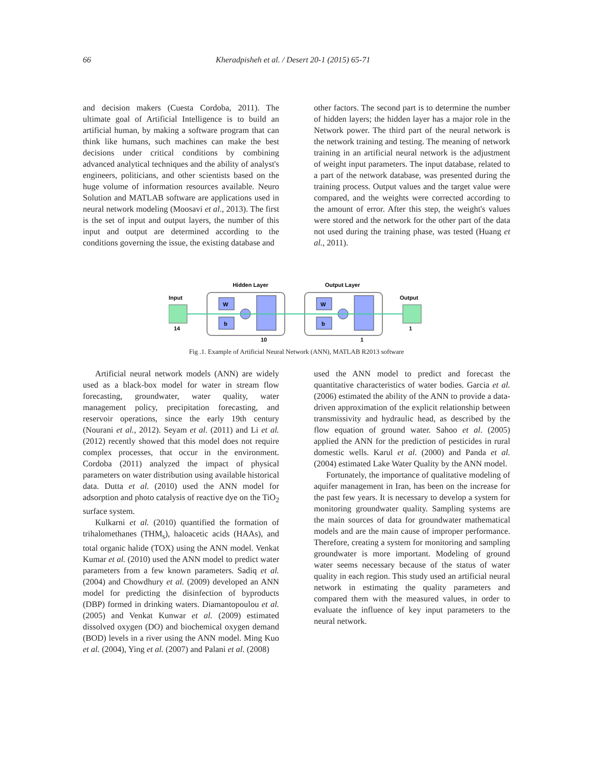66 Kheradpisheh et al. / Desert 20-1 (2015) 65-71
and decision makers (Cuesta Cordoba, 2011). The ultimate goal of Artificial Intelligence is to build an artificial human, by making a software program that can think like humans, such machines can make the best decisions under critical conditions by combining advanced analytical techniques and the ability of analyst's engineers, politicians, and other scientists based on the huge volume of information resources available. Neuro Solution and MATLAB software are applications used in neural network modeling (Moosavi et al., 2013). The first is the set of input and output layers, the number of this input and output are determined according to the conditions governing the issue, the existing database and
other factors. The second part is to determine the number of hidden layers; the hidden layer has a major role in the Network power. The third part of the neural network is the network training and testing. The meaning of network training in an artificial neural network is the adjustment of weight input parameters. The input database, related to a part of the network database, was presented during the training process. Output values and the target value were compared, and the weights were corrected according to the amount of error. After this step, the weight's values were stored and the network for the other part of the data not used during the training phase, was tested (Huang et al., 2011).
Hidden Layer
Output Layer
Input
Output
14
W
b
W
b
1
10
1
Fig .1. Example of Artificial Neural Network (ANN), MATLAB R2013 software
Artificial neural network models (ANN) are widely used as a black-box model for water in stream flow forecasting, groundwater, water quality, water management policy, precipitation forecasting, and reservoir operations, since the early 19th century (Nourani et al., 2012). Seyam et al. (2011) and Li et al. (2012) recently showed that this model does not require complex processes, that occur in the environment. Cordoba (2011) analyzed the impact of physical parameters on water distribution using available historical data. Dutta et al. (2010) used the ANN model for adsorption and photo catalysis of reactive dye on the TiO<sub>2</sub> surface system.
Kulkarni et al. (2010) quantified the formation of trihalomethanes (THM<sub>s</sub>), haloacetic acids (HAAs), and total organic halide (TOX) using the ANN model. Venkat Kumar et al. (2010) used the ANN model to predict water parameters from a few known parameters. Sadiq et al. (2004) and Chowdhury et al. (2009) developed an ANN model for predicting the disinfection of byproducts (DBP) formed in drinking waters. Diamantopoulou et al. (2005) and Venkat Kunwar et al. (2009) estimated dissolved oxygen (DO) and biochemical oxygen demand (BOD) levels in a river using the ANN model. Ming Kuo et al. (2004), Ying et al. (2007) and Palani et al. (2008)
used the ANN model to predict and forecast the quantitative characteristics of water bodies. Garcia et al. (2006) estimated the ability of the ANN to provide a data-driven approximation of the explicit relationship between transmissivity and hydraulic head, as described by the flow equation of ground water. Sahoo et al. (2005) applied the ANN for the prediction of pesticides in rural domestic wells. Karul et al. (2000) and Panda et al. (2004) estimated Lake Water Quality by the ANN model.
Fortunately, the importance of qualitative modeling of aquifer management in Iran, has been on the increase for the past few years. It is necessary to develop a system for monitoring groundwater quality. Sampling systems are the main sources of data for groundwater mathematical models and are the main cause of improper performance. Therefore, creating a system for monitoring and sampling groundwater is more important. Modeling of ground water seems necessary because of the status of water quality in each region. This study used an artificial neural network in estimating the quality parameters and compared them with the measured values, in order to evaluate the influence of key input parameters to the neural network.